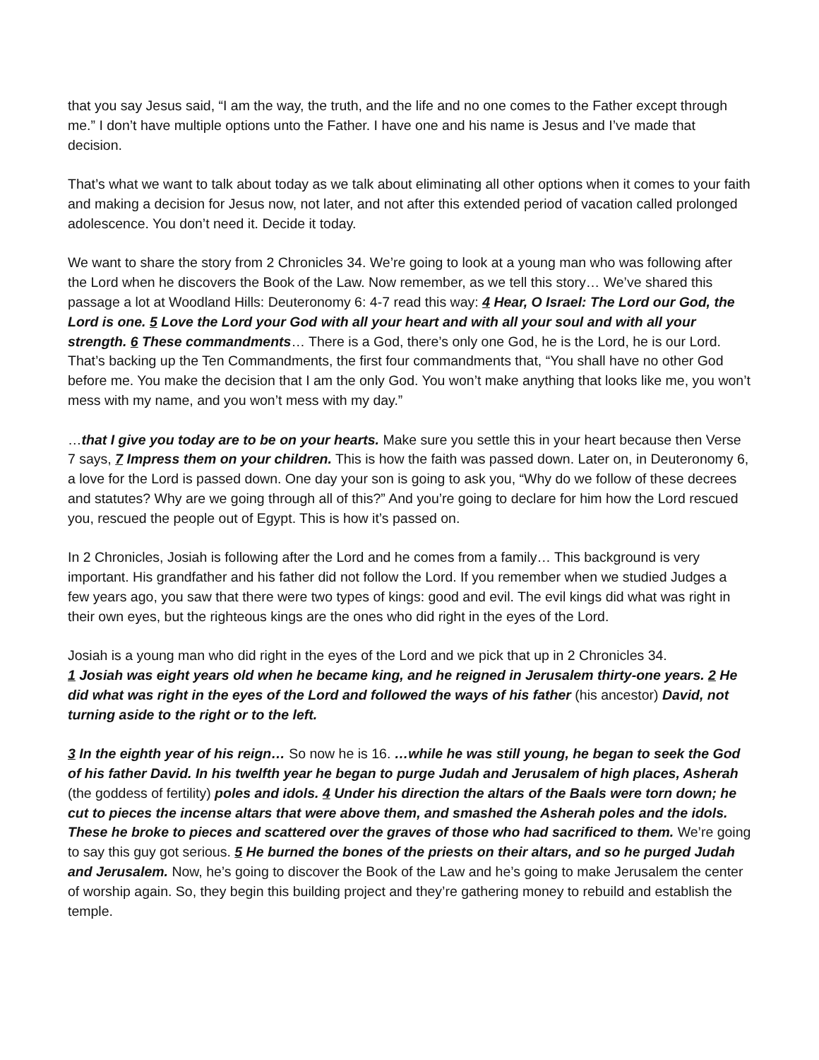that you say Jesus said, “I am the way, the truth, and the life and no one comes to the Father except through me.” I don’t have multiple options unto the Father. I have one and his name is Jesus and I’ve made that decision.
That’s what we want to talk about today as we talk about eliminating all other options when it comes to your faith and making a decision for Jesus now, not later, and not after this extended period of vacation called prolonged adolescence. You don’t need it. Decide it today.
We want to share the story from 2 Chronicles 34. We’re going to look at a young man who was following after the Lord when he discovers the Book of the Law. Now remember, as we tell this story… We’ve shared this passage a lot at Woodland Hills: Deuteronomy 6: 4-7 read this way: 4 Hear, O Israel: The Lord our God, the Lord is one. 5 Love the Lord your God with all your heart and with all your soul and with all your strength. 6 These commandments… There is a God, there’s only one God, he is the Lord, he is our Lord. That’s backing up the Ten Commandments, the first four commandments that, “You shall have no other God before me. You make the decision that I am the only God. You won’t make anything that looks like me, you won’t mess with my name, and you won’t mess with my day.”
…that I give you today are to be on your hearts. Make sure you settle this in your heart because then Verse 7 says, 7 Impress them on your children. This is how the faith was passed down. Later on, in Deuteronomy 6, a love for the Lord is passed down. One day your son is going to ask you, “Why do we follow of these decrees and statutes? Why are we going through all of this?” And you’re going to declare for him how the Lord rescued you, rescued the people out of Egypt. This is how it’s passed on.
In 2 Chronicles, Josiah is following after the Lord and he comes from a family… This background is very important. His grandfather and his father did not follow the Lord. If you remember when we studied Judges a few years ago, you saw that there were two types of kings: good and evil. The evil kings did what was right in their own eyes, but the righteous kings are the ones who did right in the eyes of the Lord.
Josiah is a young man who did right in the eyes of the Lord and we pick that up in 2 Chronicles 34.
1 Josiah was eight years old when he became king, and he reigned in Jerusalem thirty-one years. 2 He did what was right in the eyes of the Lord and followed the ways of his father (his ancestor) David, not turning aside to the right or to the left.
3 In the eighth year of his reign… So now he is 16. …while he was still young, he began to seek the God of his father David. In his twelfth year he began to purge Judah and Jerusalem of high places, Asherah (the goddess of fertility) poles and idols. 4 Under his direction the altars of the Baals were torn down; he cut to pieces the incense altars that were above them, and smashed the Asherah poles and the idols. These he broke to pieces and scattered over the graves of those who had sacrificed to them. We’re going to say this guy got serious. 5 He burned the bones of the priests on their altars, and so he purged Judah and Jerusalem. Now, he’s going to discover the Book of the Law and he’s going to make Jerusalem the center of worship again. So, they begin this building project and they’re gathering money to rebuild and establish the temple.